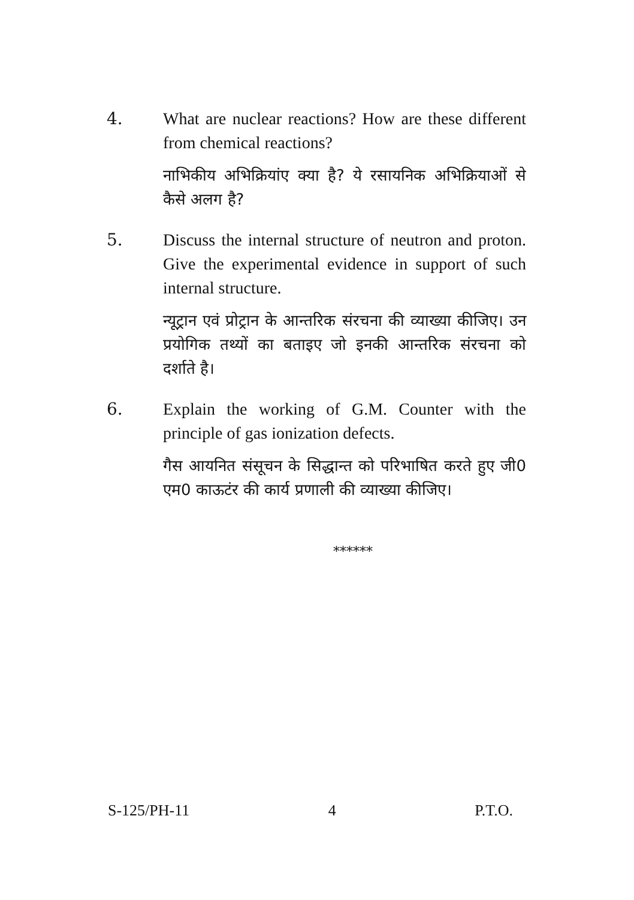4. What are nuclear reactions? How are these different from chemical reactions?
नाभिकीय अभिक्रियांए क्या है? ये रसायनिक अभिक्रियाओं से कैसे अलग है?
5. Discuss the internal structure of neutron and proton. Give the experimental evidence in support of such internal structure.
न्यूट्रान एवं प्रोट्रान के आन्तरिक संरचना की व्याख्या कीजिए। उन प्रयोगिक तथ्यों का बताइए जो इनकी आन्तरिक संरचना को दर्शाते है।
6. Explain the working of G.M. Counter with the principle of gas ionization defects.
गैस आयनित संसूचन के सिद्धान्त को परिभाषित करते हुए जी0 एम0 काऊटंर की कार्य प्रणाली की व्याख्या कीजिए।
******
S-125/PH-11 4 P.T.O.